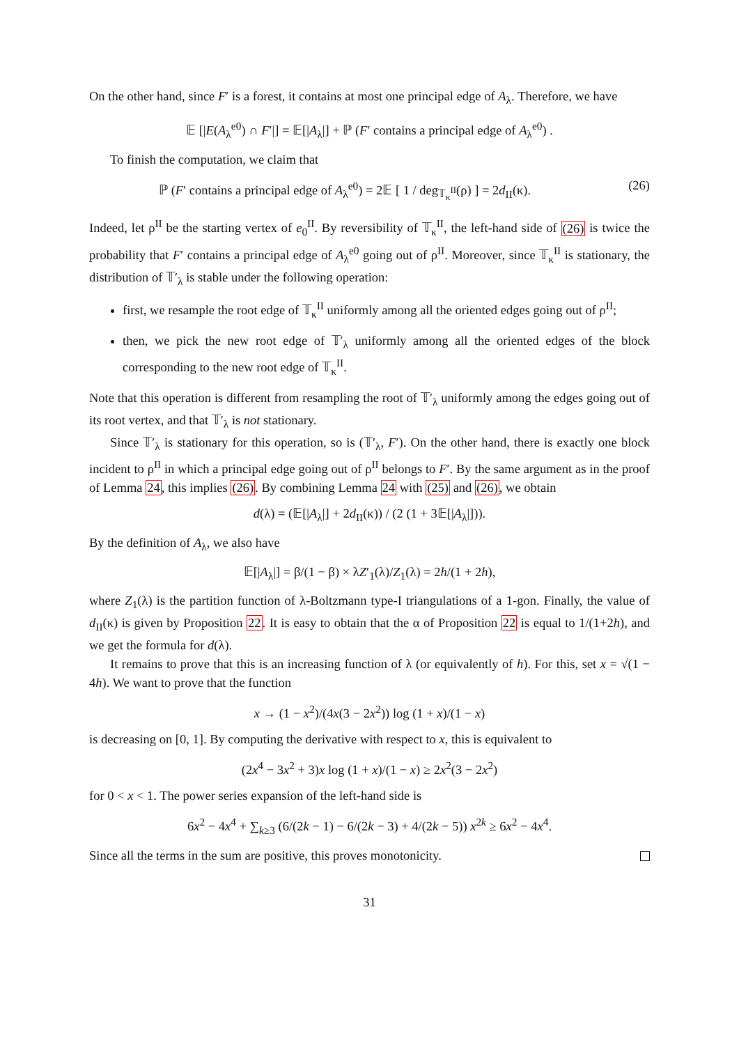On the other hand, since F′ is a forest, it contains at most one principal edge of A<sub>λ</sub>. Therefore, we have
𝔼 [|E(A<sub>λ</sub><sup>e0</sup>) ∩ F′|] = 𝔼[|A<sub>λ</sub>|] + ℙ (F′ contains a principal edge of A<sub>λ</sub><sup>e0</sup>) .
To finish the computation, we claim that
ℙ (F′ contains a principal edge of A<sub>λ</sub><sup>e0</sup>) = 2𝔼 [ 1 / deg<sub>𝕋<sub>κ</sub><sup>II</sup></sub>(ρ) ] = 2d<sub>II</sub>(κ). (26)
Indeed, let ρ<sup>II</sup> be the starting vertex of e<sub>0</sub><sup>II</sup>. By reversibility of 𝕋<sub>κ</sub><sup>II</sup>, the left-hand side of (26) is twice the probability that F′ contains a principal edge of A<sub>λ</sub><sup>e0</sup> going out of ρ<sup>II</sup>. Moreover, since 𝕋<sub>κ</sub><sup>II</sup> is stationary, the distribution of 𝕋′<sub>λ</sub> is stable under the following operation:
first, we resample the root edge of 𝕋<sub>κ</sub><sup>II</sup> uniformly among all the oriented edges going out of ρ<sup>II</sup>;
then, we pick the new root edge of 𝕋′<sub>λ</sub> uniformly among all the oriented edges of the block corresponding to the new root edge of 𝕋<sub>κ</sub><sup>II</sup>.
Note that this operation is different from resampling the root of 𝕋′<sub>λ</sub> uniformly among the edges going out of its root vertex, and that 𝕋′<sub>λ</sub> is not stationary.
Since 𝕋′<sub>λ</sub> is stationary for this operation, so is (𝕋′<sub>λ</sub>, F′). On the other hand, there is exactly one block incident to ρ<sup>II</sup> in which a principal edge going out of ρ<sup>II</sup> belongs to F′. By the same argument as in the proof of Lemma 24, this implies (26). By combining Lemma 24 with (25) and (26), we obtain
d(λ) = (𝔼[|A<sub>λ</sub>|] + 2d<sub>II</sub>(κ)) / (2 (1 + 3𝔼[|A<sub>λ</sub>|])).
By the definition of A<sub>λ</sub>, we also have
𝔼[|A<sub>λ</sub>|] = β/(1 − β) × λZ′<sub>1</sub>(λ)/Z<sub>1</sub>(λ) = 2h/(1 + 2h),
where Z<sub>1</sub>(λ) is the partition function of λ-Boltzmann type-I triangulations of a 1-gon. Finally, the value of d<sub>II</sub>(κ) is given by Proposition 22. It is easy to obtain that the α of Proposition 22 is equal to 1/(1+2h), and we get the formula for d(λ).
It remains to prove that this is an increasing function of λ (or equivalently of h). For this, set x = √(1 − 4h). We want to prove that the function
x → (1 − x<sup>2</sup>)/(4x(3 − 2x<sup>2</sup>)) log (1 + x)/(1 − x)
is decreasing on [0, 1]. By computing the derivative with respect to x, this is equivalent to
(2x<sup>4</sup> − 3x<sup>2</sup> + 3)x log (1 + x)/(1 − x) ≥ 2x<sup>2</sup>(3 − 2x<sup>2</sup>)
for 0 < x < 1. The power series expansion of the left-hand side is
6x<sup>2</sup> − 4x<sup>4</sup> + ∑<sub>k≥3</sub> (6/(2k − 1) − 6/(2k − 3) + 4/(2k − 5)) x<sup>2k</sup> ≥ 6x<sup>2</sup> − 4x<sup>4</sup>.
Since all the terms in the sum are positive, this proves monotonicity.
31